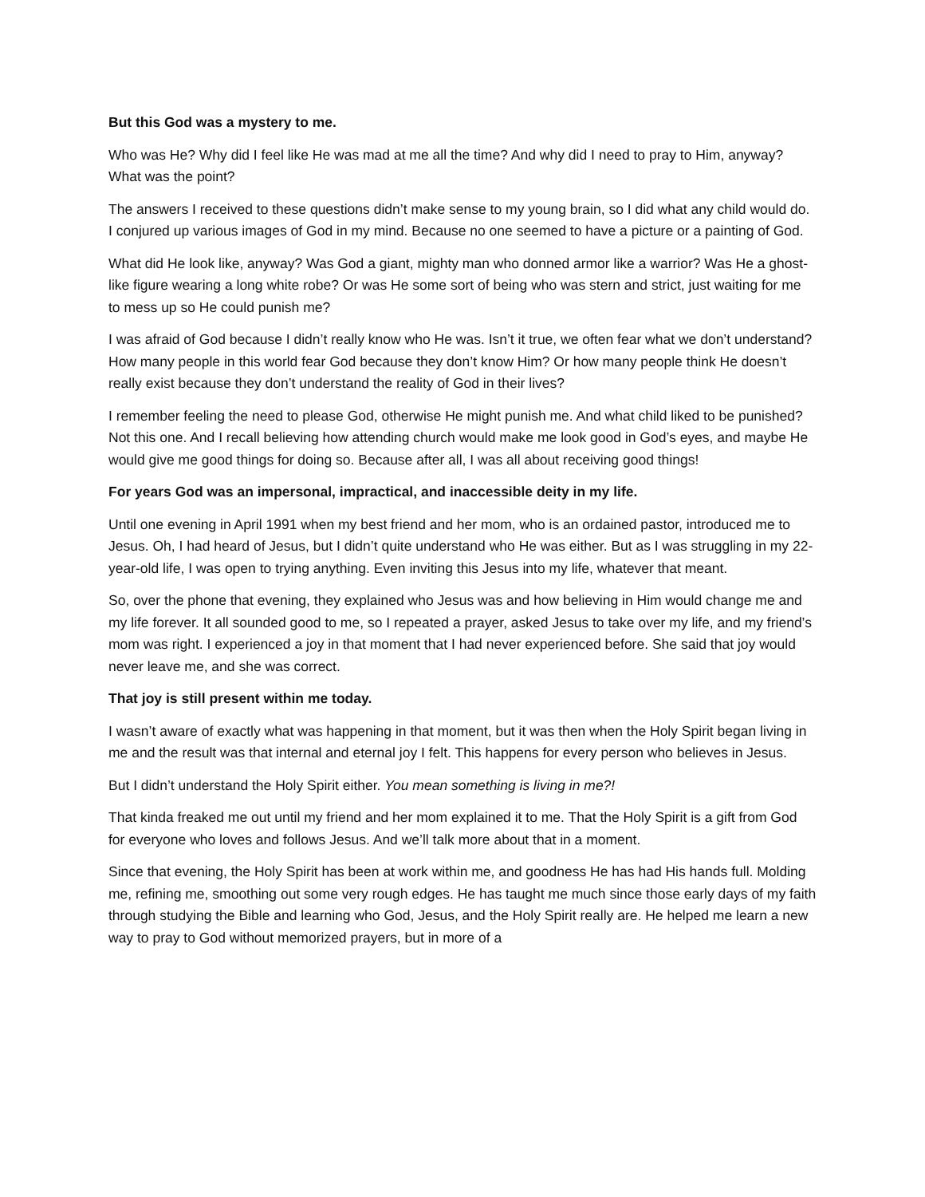But this God was a mystery to me.
Who was He? Why did I feel like He was mad at me all the time? And why did I need to pray to Him, anyway? What was the point?
The answers I received to these questions didn’t make sense to my young brain, so I did what any child would do. I conjured up various images of God in my mind. Because no one seemed to have a picture or a painting of God.
What did He look like, anyway? Was God a giant, mighty man who donned armor like a warrior? Was He a ghost-like figure wearing a long white robe? Or was He some sort of being who was stern and strict, just waiting for me to mess up so He could punish me?
I was afraid of God because I didn’t really know who He was. Isn’t it true, we often fear what we don’t understand? How many people in this world fear God because they don’t know Him? Or how many people think He doesn’t really exist because they don’t understand the reality of God in their lives?
I remember feeling the need to please God, otherwise He might punish me. And what child liked to be punished? Not this one. And I recall believing how attending church would make me look good in God’s eyes, and maybe He would give me good things for doing so. Because after all, I was all about receiving good things!
For years God was an impersonal, impractical, and inaccessible deity in my life.
Until one evening in April 1991 when my best friend and her mom, who is an ordained pastor, introduced me to Jesus. Oh, I had heard of Jesus, but I didn’t quite understand who He was either. But as I was struggling in my 22-year-old life, I was open to trying anything. Even inviting this Jesus into my life, whatever that meant.
So, over the phone that evening, they explained who Jesus was and how believing in Him would change me and my life forever. It all sounded good to me, so I repeated a prayer, asked Jesus to take over my life, and my friend’s mom was right. I experienced a joy in that moment that I had never experienced before. She said that joy would never leave me, and she was correct.
That joy is still present within me today.
I wasn’t aware of exactly what was happening in that moment, but it was then when the Holy Spirit began living in me and the result was that internal and eternal joy I felt. This happens for every person who believes in Jesus.
But I didn’t understand the Holy Spirit either. You mean something is living in me?!
That kinda freaked me out until my friend and her mom explained it to me. That the Holy Spirit is a gift from God for everyone who loves and follows Jesus. And we’ll talk more about that in a moment.
Since that evening, the Holy Spirit has been at work within me, and goodness He has had His hands full. Molding me, refining me, smoothing out some very rough edges. He has taught me much since those early days of my faith through studying the Bible and learning who God, Jesus, and the Holy Spirit really are. He helped me learn a new way to pray to God without memorized prayers, but in more of a